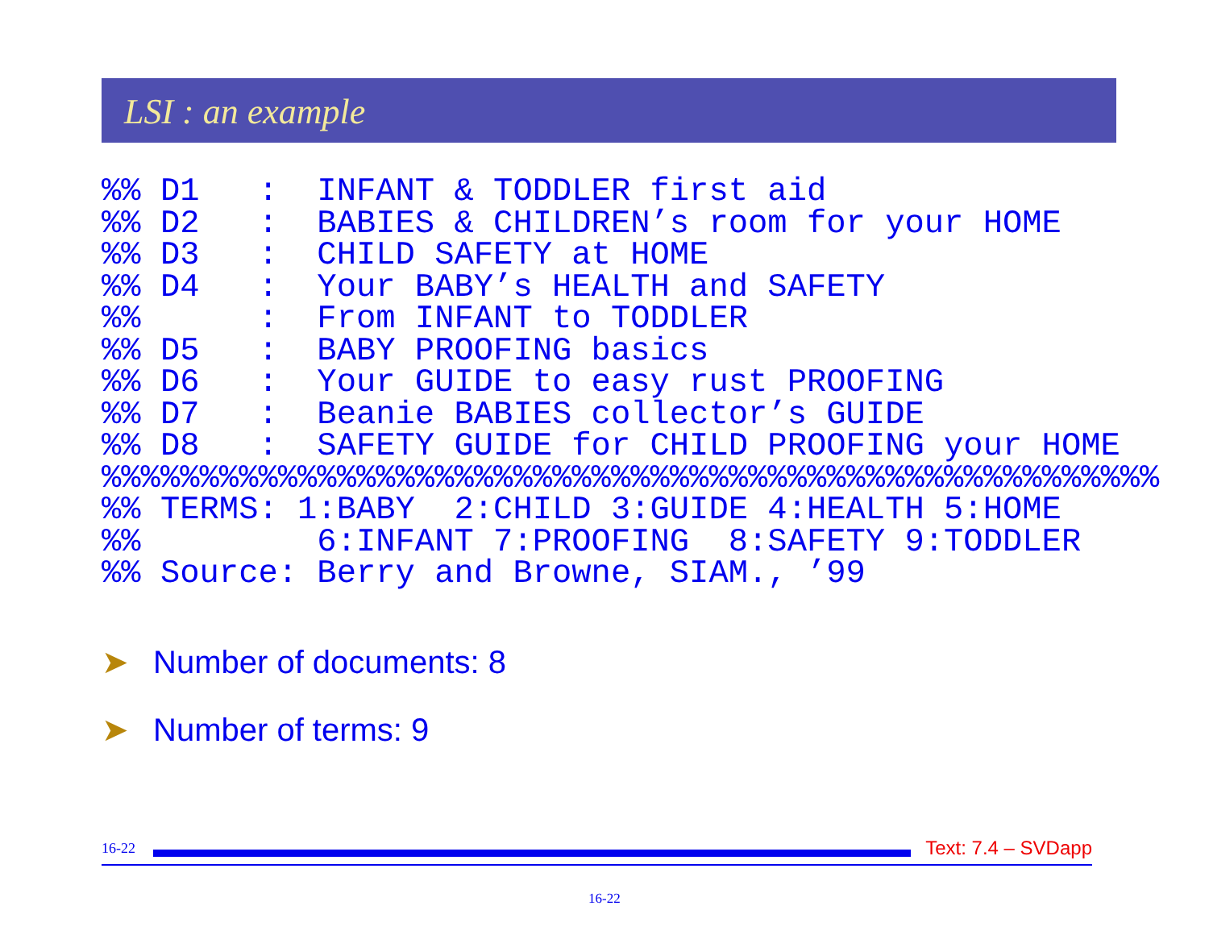LSI : an example
%% D1   :  INFANT & TODDLER first aid
%% D2   :  BABIES & CHILDREN’s room for your HOME
%% D3   :  CHILD SAFETY at HOME
%% D4   :  Your BABY’s HEALTH and SAFETY
%%      :  From INFANT to TODDLER
%% D5   :  BABY PROOFING basics
%% D6   :  Your GUIDE to easy rust PROOFING
%% D7   :  Beanie BABIES collector’s GUIDE
%% D8   :  SAFETY GUIDE for CHILD PROOFING your HOME
%%%%%%%%%%%%%%%%%%%%%%%%%%%%%%%%%%%%%%%%%%%%%%%%%%%%%%
%% TERMS: 1:BABY  2:CHILD 3:GUIDE 4:HEALTH 5:HOME
%%         6:INFANT 7:PROOFING  8:SAFETY 9:TODDLER
%% Source: Berry and Browne, SIAM., ’99
➤ Number of documents: 8
➤ Number of terms: 9
16-22
Text: 7.4 – SVDapp
16-22